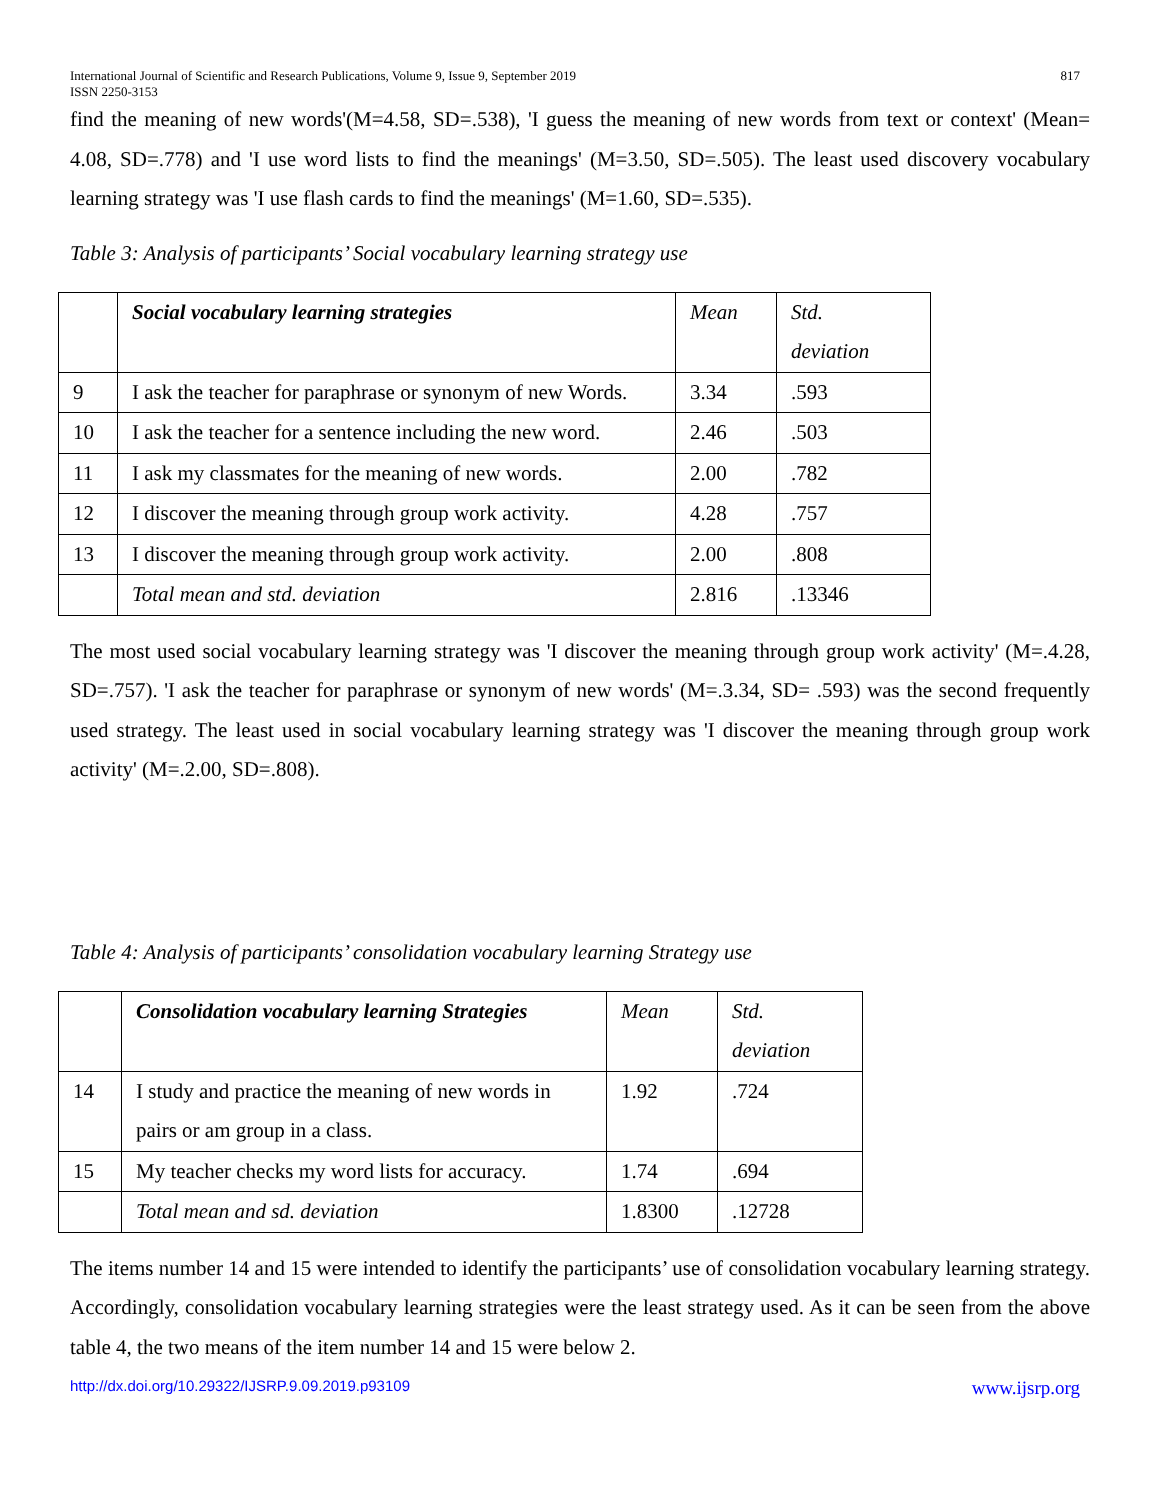International Journal of Scientific and Research Publications, Volume 9, Issue 9, September 2019
ISSN 2250-3153 817
find the meaning of new words'(M=4.58, SD=.538), 'I guess the meaning of new words from text or context' (Mean= 4.08, SD=.778) and 'I use word lists to find the meanings' (M=3.50, SD=.505). The least used discovery vocabulary learning strategy was 'I use flash cards to find the meanings' (M=1.60, SD=.535).
Table 3: Analysis of participants’ Social vocabulary learning strategy use
| | Social vocabulary learning strategies | Mean | Std. deviation |
| --- | --- | --- | --- |
| 9 | I ask the teacher for paraphrase or synonym of new Words. | 3.34 | .593 |
| 10 | I ask the teacher for a sentence including the new word. | 2.46 | .503 |
| 11 | I ask my classmates for the meaning of new words. | 2.00 | .782 |
| 12 | I discover the meaning through group work activity. | 4.28 | .757 |
| 13 | I discover the meaning through group work activity. | 2.00 | .808 |
| | Total mean and std. deviation | 2.816 | .13346 |
The most used social vocabulary learning strategy was 'I discover the meaning through group work activity' (M=.4.28, SD=.757). 'I ask the teacher for paraphrase or synonym of new words' (M=.3.34, SD= .593) was the second frequently used strategy. The least used in social vocabulary learning strategy was 'I discover the meaning through group work activity' (M=.2.00, SD=.808).
Table 4: Analysis of participants’ consolidation vocabulary learning Strategy use
| | Consolidation vocabulary learning Strategies | Mean | Std. deviation |
| --- | --- | --- | --- |
| 14 | I study and practice the meaning of new words in pairs or am group in a class. | 1.92 | .724 |
| 15 | My teacher checks my word lists for accuracy. | 1.74 | .694 |
| | Total mean and sd. deviation | 1.8300 | .12728 |
The items number 14 and 15 were intended to identify the participants’ use of consolidation vocabulary learning strategy. Accordingly, consolidation vocabulary learning strategies were the least strategy used. As it can be seen from the above table 4, the two means of the item number 14 and 15 were below 2.
http://dx.doi.org/10.29322/IJSRP.9.09.2019.p93109 www.ijsrp.org